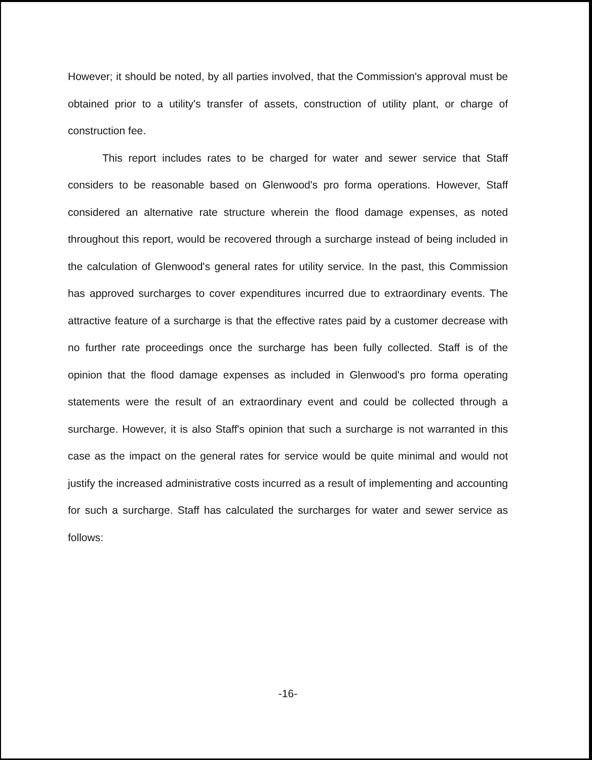However; it should be noted, by all parties involved, that the Commission's approval must be obtained prior to a utility's transfer of assets, construction of utility plant, or charge of construction fee.
This report includes rates to be charged for water and sewer service that Staff considers to be reasonable based on Glenwood's pro forma operations. However, Staff considered an alternative rate structure wherein the flood damage expenses, as noted throughout this report, would be recovered through a surcharge instead of being included in the calculation of Glenwood's general rates for utility service. In the past, this Commission has approved surcharges to cover expenditures incurred due to extraordinary events. The attractive feature of a surcharge is that the effective rates paid by a customer decrease with no further rate proceedings once the surcharge has been fully collected. Staff is of the opinion that the flood damage expenses as included in Glenwood's pro forma operating statements were the result of an extraordinary event and could be collected through a surcharge. However, it is also Staff's opinion that such a surcharge is not warranted in this case as the impact on the general rates for service would be quite minimal and would not justify the increased administrative costs incurred as a result of implementing and accounting for such a surcharge. Staff has calculated the surcharges for water and sewer service as follows:
-16-